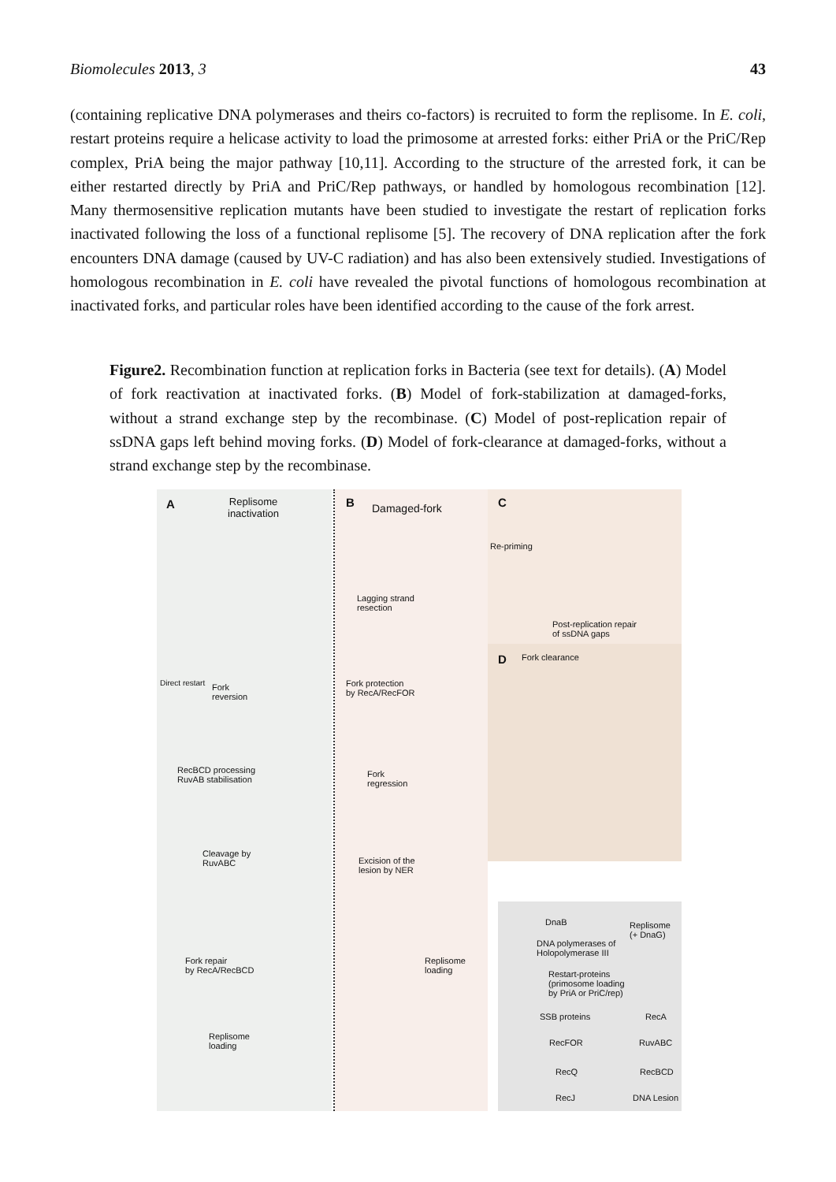Biomolecules 2013, 3 43
(containing replicative DNA polymerases and theirs co-factors) is recruited to form the replisome. In E. coli, restart proteins require a helicase activity to load the primosome at arrested forks: either PriA or the PriC/Rep complex, PriA being the major pathway [10,11]. According to the structure of the arrested fork, it can be either restarted directly by PriA and PriC/Rep pathways, or handled by homologous recombination [12]. Many thermosensitive replication mutants have been studied to investigate the restart of replication forks inactivated following the loss of a functional replisome [5]. The recovery of DNA replication after the fork encounters DNA damage (caused by UV-C radiation) and has also been extensively studied. Investigations of homologous recombination in E. coli have revealed the pivotal functions of homologous recombination at inactivated forks, and particular roles have been identified according to the cause of the fork arrest.
Figure2. Recombination function at replication forks in Bacteria (see text for details). (A) Model of fork reactivation at inactivated forks. (B) Model of fork-stabilization at damaged-forks, without a strand exchange step by the recombinase. (C) Model of post-replication repair of ssDNA gaps left behind moving forks. (D) Model of fork-clearance at damaged-forks, without a strand exchange step by the recombinase.
A
Replisome
inactivation
Fork
reversion
RecBCD processing
RuvAB stabilisation
Cleavage by
RuvABC
Fork repair
by RecA/RecBCD
Replisome
loading
Direct restart
B Damaged-fork
Lagging strand
resection
Fork protection
by RecA/RecFOR
Fork
regression
Excision of the
lesion by NER
Replisome
loading
C
Re-priming
Post-replication repair
of ssDNA gaps
D Fork clearance
DnaB
Replisome
(+ DnaG)
DNA polymerases of
Holopolymerase III
Restart-proteins
(primosome loading
by PriA or PriC/rep)
SSB proteins RecA
RecFOR RuvABC
RecQ RecBCD
RecJ DNA Lesion